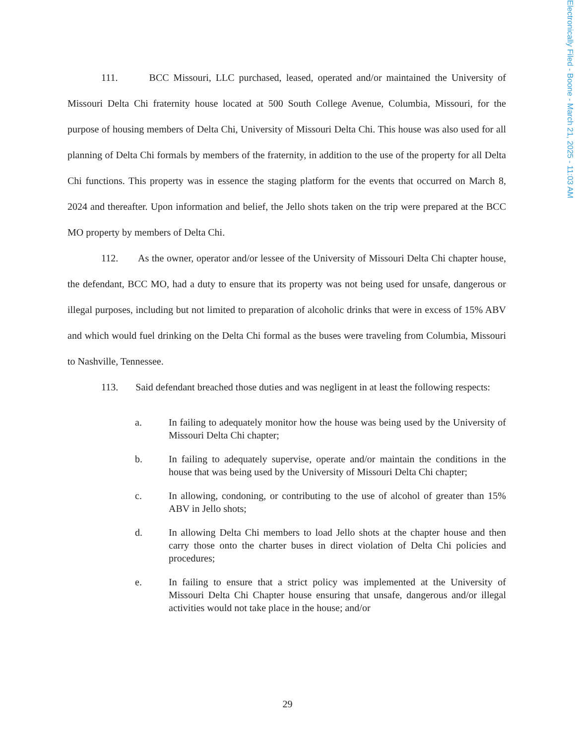Electronically Filed - Boone - March 21, 2025 - 11:03 AM
111. BCC Missouri, LLC purchased, leased, operated and/or maintained the University of Missouri Delta Chi fraternity house located at 500 South College Avenue, Columbia, Missouri, for the purpose of housing members of Delta Chi, University of Missouri Delta Chi. This house was also used for all planning of Delta Chi formals by members of the fraternity, in addition to the use of the property for all Delta Chi functions. This property was in essence the staging platform for the events that occurred on March 8, 2024 and thereafter. Upon information and belief, the Jello shots taken on the trip were prepared at the BCC MO property by members of Delta Chi.
112. As the owner, operator and/or lessee of the University of Missouri Delta Chi chapter house, the defendant, BCC MO, had a duty to ensure that its property was not being used for unsafe, dangerous or illegal purposes, including but not limited to preparation of alcoholic drinks that were in excess of 15% ABV and which would fuel drinking on the Delta Chi formal as the buses were traveling from Columbia, Missouri to Nashville, Tennessee.
113. Said defendant breached those duties and was negligent in at least the following respects:
a. In failing to adequately monitor how the house was being used by the University of Missouri Delta Chi chapter;
b. In failing to adequately supervise, operate and/or maintain the conditions in the house that was being used by the University of Missouri Delta Chi chapter;
c. In allowing, condoning, or contributing to the use of alcohol of greater than 15% ABV in Jello shots;
d. In allowing Delta Chi members to load Jello shots at the chapter house and then carry those onto the charter buses in direct violation of Delta Chi policies and procedures;
e. In failing to ensure that a strict policy was implemented at the University of Missouri Delta Chi Chapter house ensuring that unsafe, dangerous and/or illegal activities would not take place in the house; and/or
29